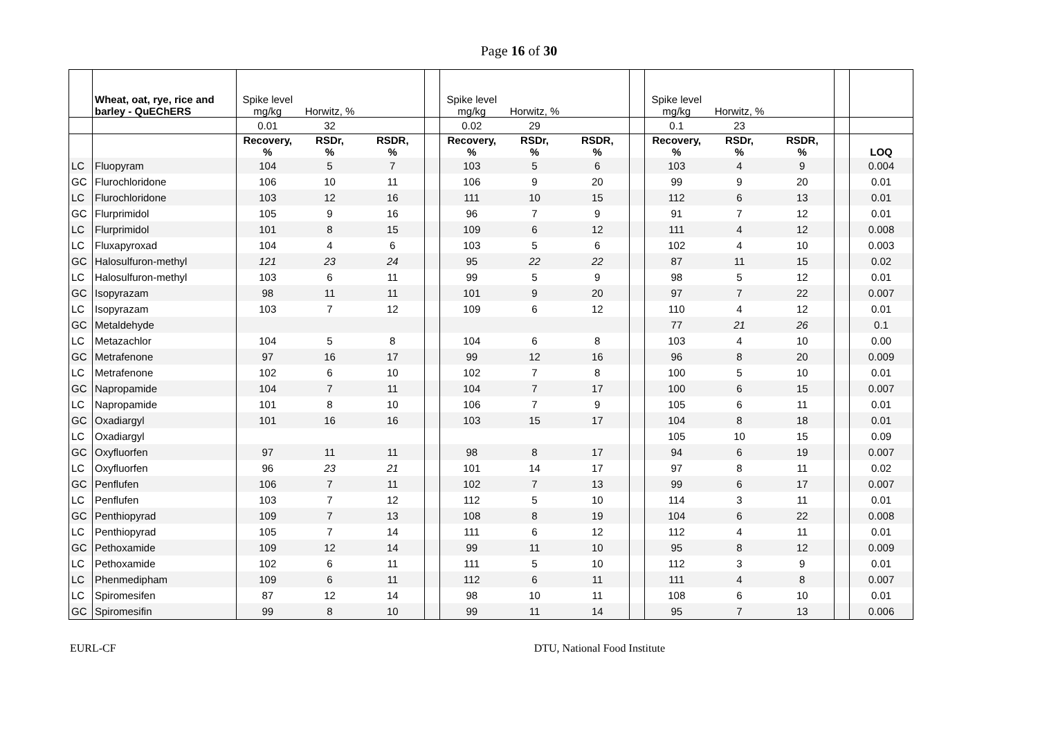Page 16 of 30
| | Wheat, oat, rye, rice and barley - QuEChERS | Spike level mg/kg | Horwitz, % | | | Spike level mg/kg | Horwitz, % | | | Spike level mg/kg | Horwitz, % | | | |
| | | 0.01 | 32 | | | 0.02 | 29 | | | 0.1 | 23 | | | |
| | | Recovery, % | RSDr, % | RSDR, % | | Recovery, % | RSDr, % | RSDR, % | | Recovery, % | RSDr, % | RSDR, % | | LOQ |
| LC | Fluopyram | 104 | 5 | 7 | | 103 | 5 | 6 | | 103 | 4 | 9 | | 0.004 |
| GC | Flurochloridone | 106 | 10 | 11 | | 106 | 9 | 20 | | 99 | 9 | 20 | | 0.01 |
| LC | Flurochloridone | 103 | 12 | 16 | | 111 | 10 | 15 | | 112 | 6 | 13 | | 0.01 |
| GC | Flurprimidol | 105 | 9 | 16 | | 96 | 7 | 9 | | 91 | 7 | 12 | | 0.01 |
| LC | Flurprimidol | 101 | 8 | 15 | | 109 | 6 | 12 | | 111 | 4 | 12 | | 0.008 |
| LC | Fluxapyroxad | 104 | 4 | 6 | | 103 | 5 | 6 | | 102 | 4 | 10 | | 0.003 |
| GC | Halosulfuron-methyl | 121 | 23 | 24 | | 95 | 22 | 22 | | 87 | 11 | 15 | | 0.02 |
| LC | Halosulfuron-methyl | 103 | 6 | 11 | | 99 | 5 | 9 | | 98 | 5 | 12 | | 0.01 |
| GC | Isopyrazam | 98 | 11 | 11 | | 101 | 9 | 20 | | 97 | 7 | 22 | | 0.007 |
| LC | Isopyrazam | 103 | 7 | 12 | | 109 | 6 | 12 | | 110 | 4 | 12 | | 0.01 |
| GC | Metaldehyde | | | | | | | | | 77 | 21 | 26 | | 0.1 |
| LC | Metazachlor | 104 | 5 | 8 | | 104 | 6 | 8 | | 103 | 4 | 10 | | 0.00 |
| GC | Metrafenone | 97 | 16 | 17 | | 99 | 12 | 16 | | 96 | 8 | 20 | | 0.009 |
| LC | Metrafenone | 102 | 6 | 10 | | 102 | 7 | 8 | | 100 | 5 | 10 | | 0.01 |
| GC | Napropamide | 104 | 7 | 11 | | 104 | 7 | 17 | | 100 | 6 | 15 | | 0.007 |
| LC | Napropamide | 101 | 8 | 10 | | 106 | 7 | 9 | | 105 | 6 | 11 | | 0.01 |
| GC | Oxadiargyl | 101 | 16 | 16 | | 103 | 15 | 17 | | 104 | 8 | 18 | | 0.01 |
| LC | Oxadiargyl | | | | | | | | | 105 | 10 | 15 | | 0.09 |
| GC | Oxyfluorfen | 97 | 11 | 11 | | 98 | 8 | 17 | | 94 | 6 | 19 | | 0.007 |
| LC | Oxyfluorfen | 96 | 23 | 21 | | 101 | 14 | 17 | | 97 | 8 | 11 | | 0.02 |
| GC | Penflufen | 106 | 7 | 11 | | 102 | 7 | 13 | | 99 | 6 | 17 | | 0.007 |
| LC | Penflufen | 103 | 7 | 12 | | 112 | 5 | 10 | | 114 | 3 | 11 | | 0.01 |
| GC | Penthiopyrad | 109 | 7 | 13 | | 108 | 8 | 19 | | 104 | 6 | 22 | | 0.008 |
| LC | Penthiopyrad | 105 | 7 | 14 | | 111 | 6 | 12 | | 112 | 4 | 11 | | 0.01 |
| GC | Pethoxamide | 109 | 12 | 14 | | 99 | 11 | 10 | | 95 | 8 | 12 | | 0.009 |
| LC | Pethoxamide | 102 | 6 | 11 | | 111 | 5 | 10 | | 112 | 3 | 9 | | 0.01 |
| LC | Phenmedipham | 109 | 6 | 11 | | 112 | 6 | 11 | | 111 | 4 | 8 | | 0.007 |
| LC | Spiromesifen | 87 | 12 | 14 | | 98 | 10 | 11 | | 108 | 6 | 10 | | 0.01 |
| GC | Spiromesifin | 99 | 8 | 10 | | 99 | 11 | 14 | | 95 | 7 | 13 | | 0.006 |
EURL-CF DTU, National Food Institute